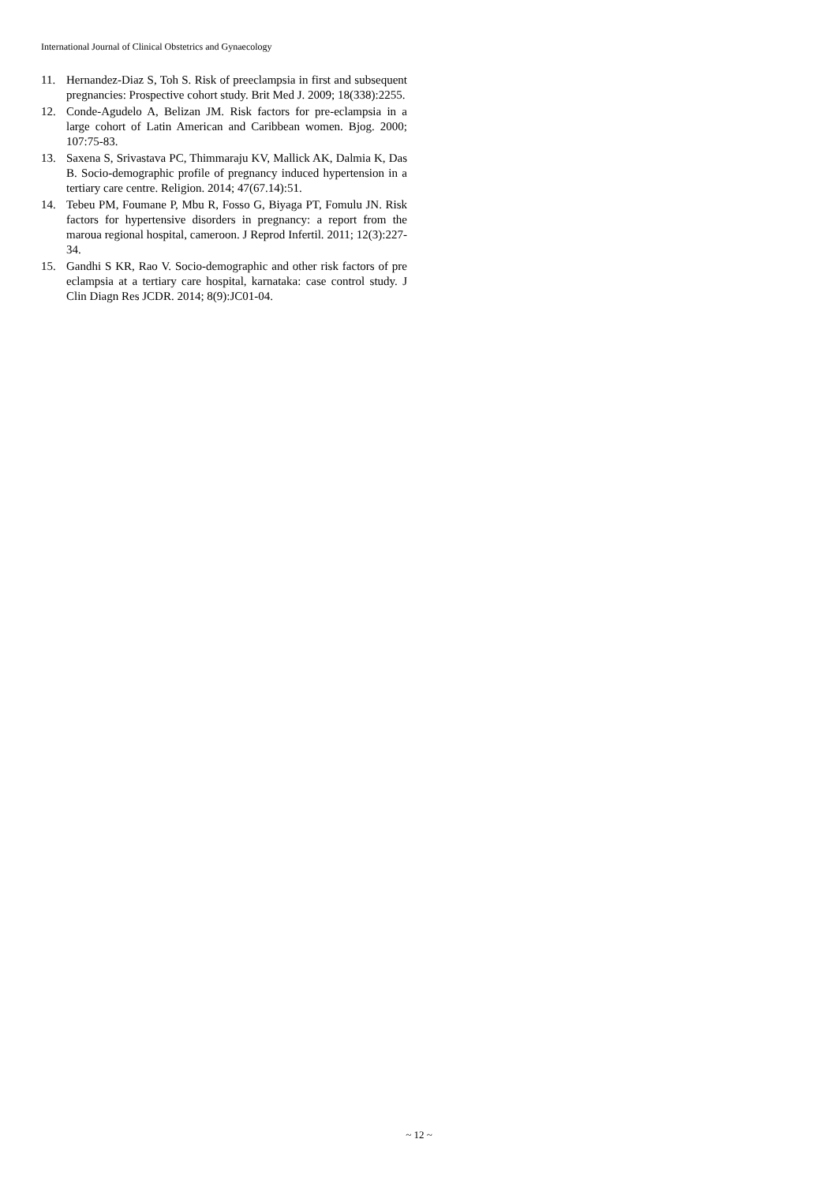International Journal of Clinical Obstetrics and Gynaecology
11. Hernandez-Diaz S, Toh S. Risk of preeclampsia in first and subsequent pregnancies: Prospective cohort study. Brit Med J. 2009; 18(338):2255.
12. Conde-Agudelo A, Belizan JM. Risk factors for pre-eclampsia in a large cohort of Latin American and Caribbean women. Bjog. 2000; 107:75-83.
13. Saxena S, Srivastava PC, Thimmaraju KV, Mallick AK, Dalmia K, Das B. Socio-demographic profile of pregnancy induced hypertension in a tertiary care centre. Religion. 2014; 47(67.14):51.
14. Tebeu PM, Foumane P, Mbu R, Fosso G, Biyaga PT, Fomulu JN. Risk factors for hypertensive disorders in pregnancy: a report from the maroua regional hospital, cameroon. J Reprod Infertil. 2011; 12(3):227-34.
15. Gandhi S KR, Rao V. Socio-demographic and other risk factors of pre eclampsia at a tertiary care hospital, karnataka: case control study. J Clin Diagn Res JCDR. 2014; 8(9):JC01-04.
~ 12 ~